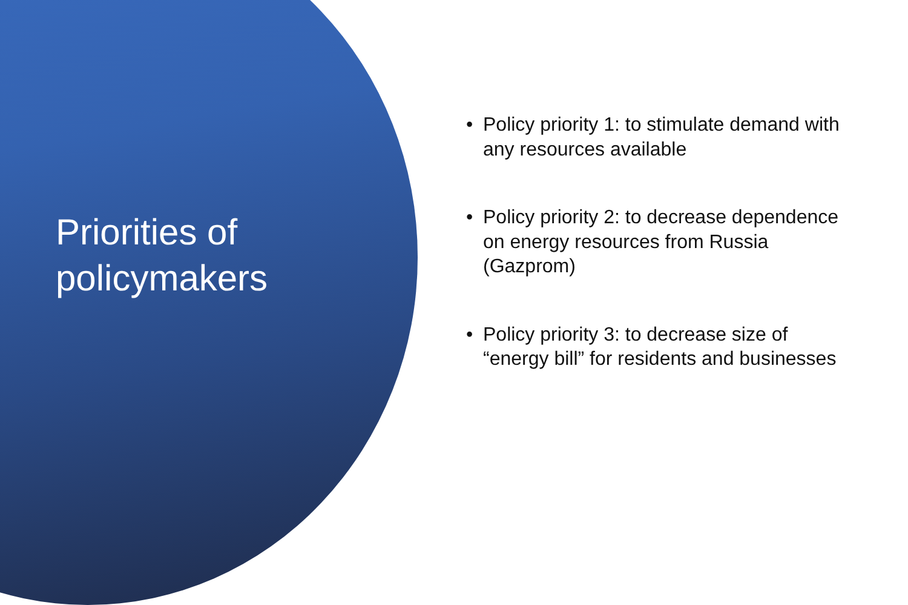Priorities of
policymakers
• Policy priority 1: to stimulate demand with any resources available
• Policy priority 2: to decrease dependence on energy resources from Russia (Gazprom)
• Policy priority 3: to decrease size of “energy bill” for residents and businesses